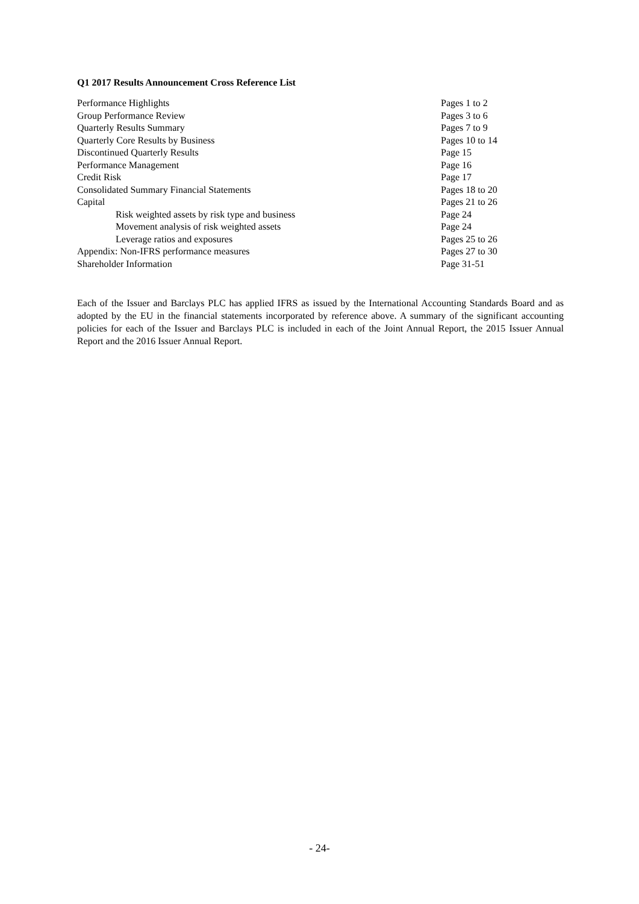Q1 2017 Results Announcement Cross Reference List
| Performance Highlights | Pages 1 to 2 |
| Group Performance Review | Pages 3 to 6 |
| Quarterly Results Summary | Pages 7 to 9 |
| Quarterly Core Results by Business | Pages 10 to 14 |
| Discontinued Quarterly Results | Page 15 |
| Performance Management | Page 16 |
| Credit Risk | Page 17 |
| Consolidated Summary Financial Statements | Pages 18 to 20 |
| Capital | Pages 21 to 26 |
| Risk weighted assets by risk type and business | Page 24 |
| Movement analysis of risk weighted assets | Page 24 |
| Leverage ratios and exposures | Pages 25 to 26 |
| Appendix: Non-IFRS performance measures | Pages 27 to 30 |
| Shareholder Information | Page 31-51 |
Each of the Issuer and Barclays PLC has applied IFRS as issued by the International Accounting Standards Board and as adopted by the EU in the financial statements incorporated by reference above. A summary of the significant accounting policies for each of the Issuer and Barclays PLC is included in each of the Joint Annual Report, the 2015 Issuer Annual Report and the 2016 Issuer Annual Report.
- 24-